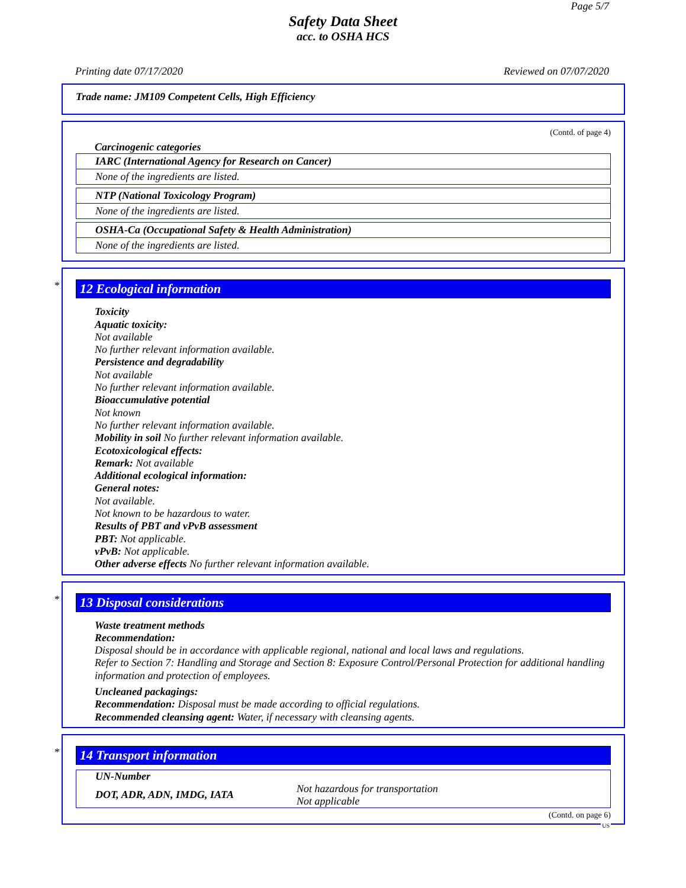Page 5/7
Safety Data Sheet
acc. to OSHA HCS
Printing date 07/17/2020 Reviewed on 07/07/2020
Trade name: JM109 Competent Cells, High Efficiency
(Contd. of page 4)
Carcinogenic categories
IARC (International Agency for Research on Cancer)
None of the ingredients are listed.
NTP (National Toxicology Program)
None of the ingredients are listed.
OSHA-Ca (Occupational Safety & Health Administration)
None of the ingredients are listed.
*
12 Ecological information
Toxicity
Aquatic toxicity:
Not available
No further relevant information available.
Persistence and degradability
Not available
No further relevant information available.
Bioaccumulative potential
Not known
No further relevant information available.
Mobility in soil No further relevant information available.
Ecotoxicological effects:
Remark: Not available
Additional ecological information:
General notes:
Not available.
Not known to be hazardous to water.
Results of PBT and vPvB assessment
PBT: Not applicable.
vPvB: Not applicable.
Other adverse effects No further relevant information available.
*
13 Disposal considerations
Waste treatment methods
Recommendation:
Disposal should be in accordance with applicable regional, national and local laws and regulations.
Refer to Section 7: Handling and Storage and Section 8: Exposure Control/Personal Protection for additional handling information and protection of employees.
Uncleaned packagings:
Recommendation: Disposal must be made according to official regulations.
Recommended cleansing agent: Water, if necessary with cleansing agents.
*
14 Transport information
| UN-Number | |
| DOT, ADR, ADN, IMDG, IATA | Not hazardous for transportation Not applicable |
(Contd. on page 6)
US